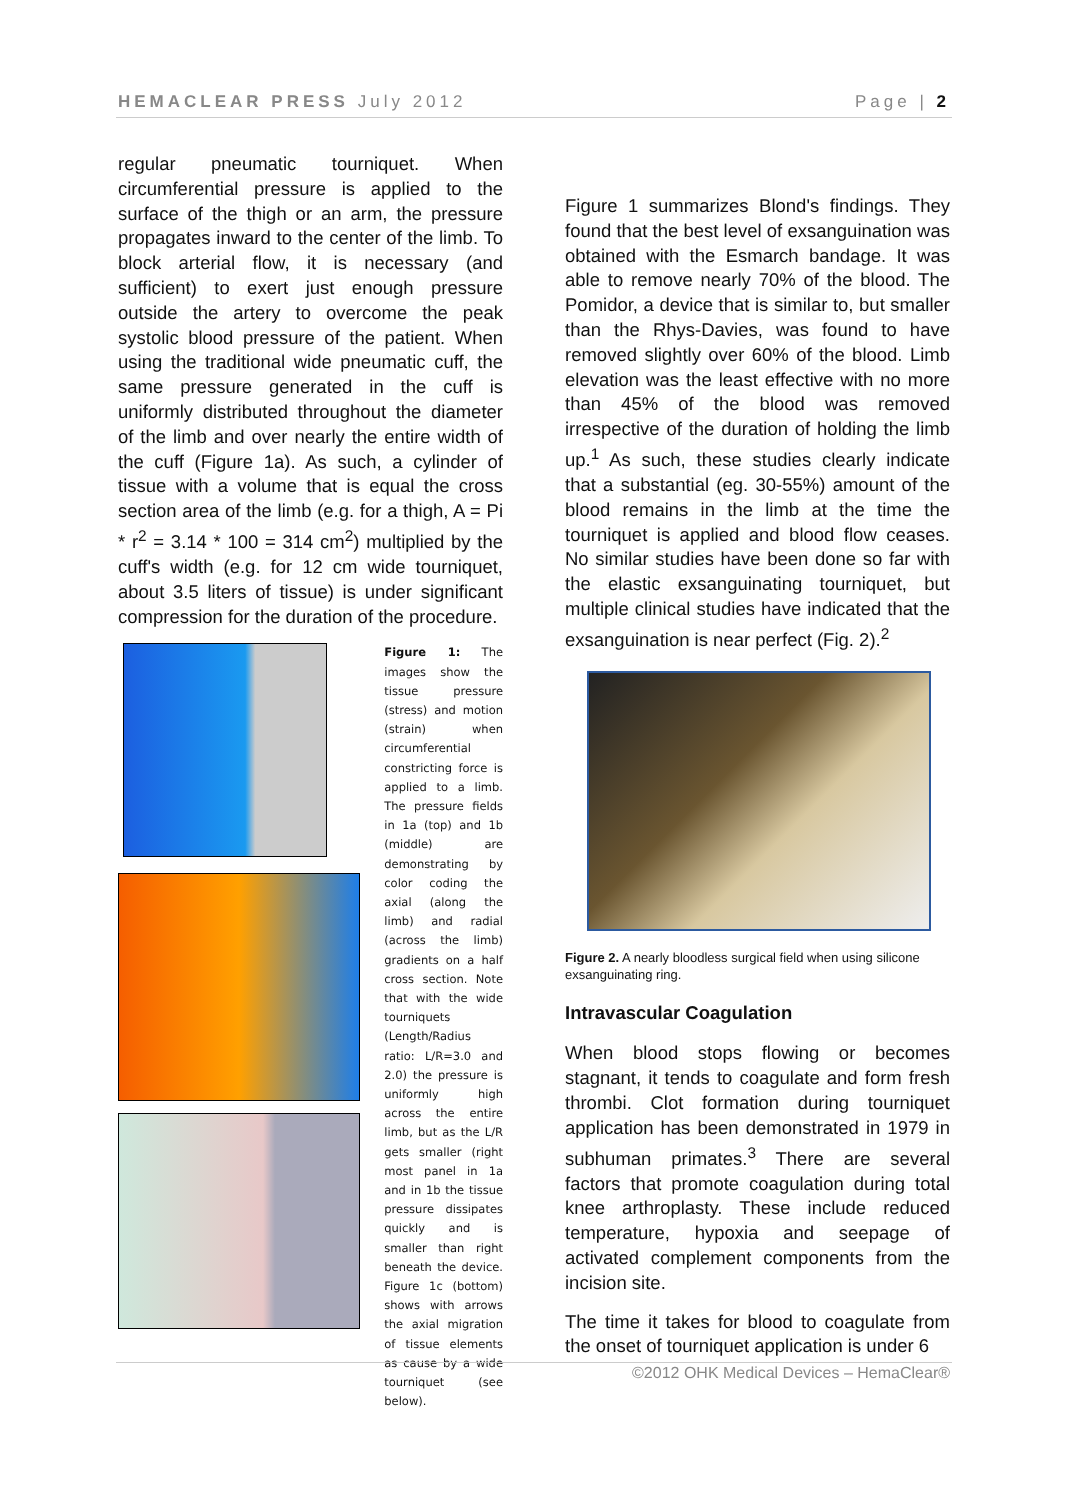HEMACLEAR PRESS July 2012 Page | 2
regular pneumatic tourniquet. When circumferential pressure is applied to the surface of the thigh or an arm, the pressure propagates inward to the center of the limb. To block arterial flow, it is necessary (and sufficient) to exert just enough pressure outside the artery to overcome the peak systolic blood pressure of the patient. When using the traditional wide pneumatic cuff, the same pressure generated in the cuff is uniformly distributed throughout the diameter of the limb and over nearly the entire width of the cuff (Figure 1a). As such, a cylinder of tissue with a volume that is equal the cross section area of the limb (e.g. for a thigh, A = Pi * r<sup>2</sup> = 3.14 * 100 = 314 cm<sup>2</sup>) multiplied by the cuff's width (e.g. for 12 cm wide tourniquet, about 3.5 liters of tissue) is under significant compression for the duration of the procedure.
Figure 1: The images show the tissue pressure (stress) and motion (strain) when circumferential constricting force is applied to a limb. The pressure fields in 1a (top) and 1b (middle) are demonstrating by color coding the axial (along the limb) and radial (across the limb) gradients on a half cross section. Note that with the wide tourniquets (Length/Radius ratio: L/R=3.0 and 2.0) the pressure is uniformly high across the entire limb, but as the L/R gets smaller (right most panel in 1a and in 1b the tissue pressure dissipates quickly and is smaller than right beneath the device. Figure 1c (bottom) shows with arrows the axial migration of tissue elements as cause by a wide tourniquet (see below).
Figure 1 summarizes Blond's findings. They found that the best level of exsanguination was obtained with the Esmarch bandage. It was able to remove nearly 70% of the blood. The Pomidor, a device that is similar to, but smaller than the Rhys-Davies, was found to have removed slightly over 60% of the blood. Limb elevation was the least effective with no more than 45% of the blood was removed irrespective of the duration of holding the limb up.<sup>1</sup> As such, these studies clearly indicate that a substantial (eg. 30-55%) amount of the blood remains in the limb at the time the tourniquet is applied and blood flow ceases. No similar studies have been done so far with the elastic exsanguinating tourniquet, but multiple clinical studies have indicated that the exsanguination is near perfect (Fig. 2).<sup>2</sup>
Figure 2. A nearly bloodless surgical field when using silicone exsanguinating ring.
Intravascular Coagulation
When blood stops flowing or becomes stagnant, it tends to coagulate and form fresh thrombi. Clot formation during tourniquet application has been demonstrated in 1979 in subhuman primates.<sup>3</sup> There are several factors that promote coagulation during total knee arthroplasty. These include reduced temperature, hypoxia and seepage of activated complement components from the incision site.
The time it takes for blood to coagulate from the onset of tourniquet application is under 6
©2012 OHK Medical Devices – HemaClear®